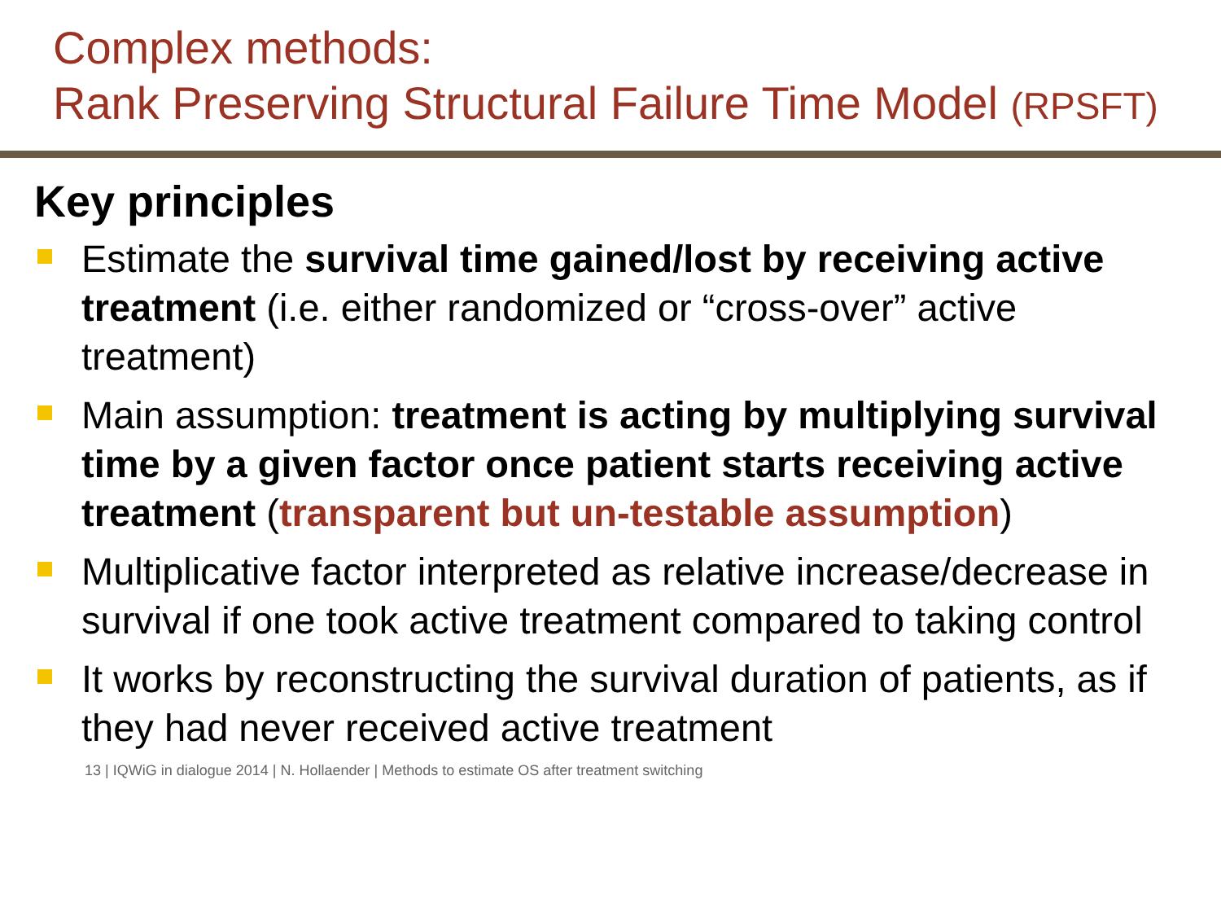Complex methods:
Rank Preserving Structural Failure Time Model (RPSFT)
Key principles
Estimate the survival time gained/lost by receiving active treatment (i.e. either randomized or “cross-over” active treatment)
Main assumption: treatment is acting by multiplying survival time by a given factor once patient starts receiving active treatment (transparent but un-testable assumption)
Multiplicative factor interpreted as relative increase/decrease in survival if one took active treatment compared to taking control
It works by reconstructing the survival duration of patients, as if they had never received active treatment
13 | IQWiG in dialogue 2014 | N. Hollaender | Methods to estimate OS after treatment switching